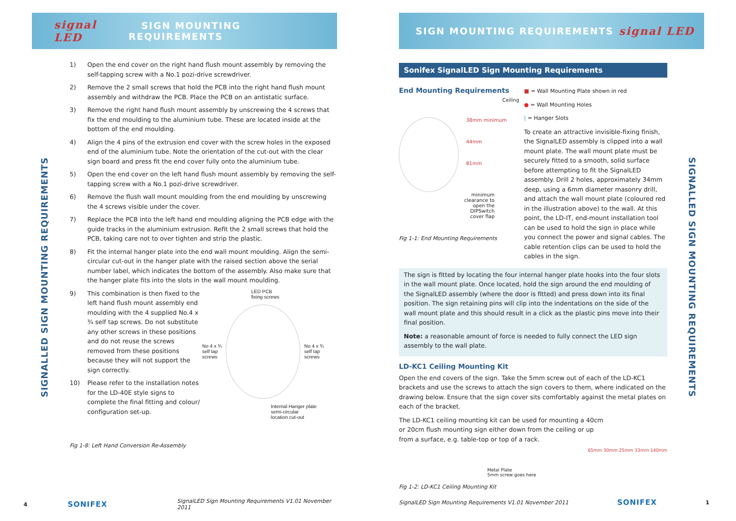signal LED SIGN MOUNTING REQUIREMENTS
SIGNALLED SIGN MOUNTING REQUIREMENTS
1) Open the end cover on the right hand flush mount assembly by removing the self-tapping screw with a No.1 pozi-drive screwdriver.
2) Remove the 2 small screws that hold the PCB into the right hand flush mount assembly and withdraw the PCB. Place the PCB on an antistatic surface.
3) Remove the right hand flush mount assembly by unscrewing the 4 screws that fix the end moulding to the aluminium tube. These are located inside at the bottom of the end moulding.
4) Align the 4 pins of the extrusion end cover with the screw holes in the exposed end of the aluminium tube. Note the orientation of the cut-out with the clear sign board and press fit the end cover fully onto the aluminium tube.
5) Open the end cover on the left hand flush mount assembly by removing the self-tapping screw with a No.1 pozi-drive screwdriver.
6) Remove the flush wall mount moulding from the end moulding by unscrewing the 4 screws visible under the cover.
7) Replace the PCB into the left hand end moulding aligning the PCB edge with the guide tracks in the aluminium extrusion. Refit the 2 small screws that hold the PCB, taking care not to over tighten and strip the plastic.
8) Fit the internal hanger plate into the end wall mount moulding. Align the semi-circular cut-out in the hanger plate with the raised section above the serial number label, which indicates the bottom of the assembly. Also make sure that the hanger plate fits into the slots in the wall mount moulding.
9) This combination is then fixed to the left hand flush mount assembly end moulding with the 4 supplied No.4 x ¾ self tap screws. Do not substitute any other screws in these positions and do not reuse the screws removed from these positions because they will not support the sign correctly.
10) Please refer to the installation notes for the LD-40E style signs to complete the final fitting and colour/ configuration set-up.
LED PCB
fixing screws
No 4 x ¾
self tap
screws
No 4 x ¾
self tap
screws
Internal Hanger plate
semi-circular
location cut-out
Fig 1-8: Left Hand Conversion Re-Assembly
4 SONIFEX SignalLED Sign Mounting Requirements V1.01 November 2011
SIGN MOUNTING REQUIREMENTS signal LED
SIGNALLED SIGN MOUNTING REQUIREMENTS
Sonifex SignalLED Sign Mounting Requirements
End Mounting Requirements
Ceiling
38mm minimum
44mm
81mm
minimum
clearance to
open the
DIPSwitch
cover flap
Fig 1-1: End Mounting Requirements
■ = Wall Mounting Plate shown in red
● = Wall Mounting Holes
| = Hanger Slots
To create an attractive invisible-fixing finish, the SignalLED assembly is clipped into a wall mount plate. The wall mount plate must be securely fitted to a smooth, solid surface before attempting to fit the SignalLED assembly. Drill 2 holes, approximately 34mm deep, using a 6mm diameter masonry drill, and attach the wall mount plate (coloured red in the illustration above) to the wall. At this point, the LD-IT, end-mount installation tool can be used to hold the sign in place while you connect the power and signal cables. The cable retention clips can be used to hold the cables in the sign.
The sign is fitted by locating the four internal hanger plate hooks into the four slots in the wall mount plate. Once located, hold the sign around the end moulding of the SignalLED assembly (where the door is fitted) and press down into its final position. The sign retaining pins will clip into the indentations on the side of the wall mount plate and this should result in a click as the plastic pins move into their final position.
Note: a reasonable amount of force is needed to fully connect the LED sign assembly to the wall plate.
LD-KC1 Ceiling Mounting Kit
Open the end covers of the sign. Take the 5mm screw out of each of the LD-KC1 brackets and use the screws to attach the sign covers to them, where indicated on the drawing below. Ensure that the sign cover sits comfortably against the metal plates on each of the bracket.
The LD-KC1 ceiling mounting kit can be used for mounting a 40cm or 20cm flush mounting sign either down from the ceiling or up from a surface, e.g. table-top or top of a rack.
65mm 30mm 25mm 33mm 140mm
Metal Plate
5mm screw goes here
Fig 1-2: LD-KC1 Ceiling Mounting Kit
SignalLED Sign Mounting Requirements V1.01 November 2011 SONIFEX 1